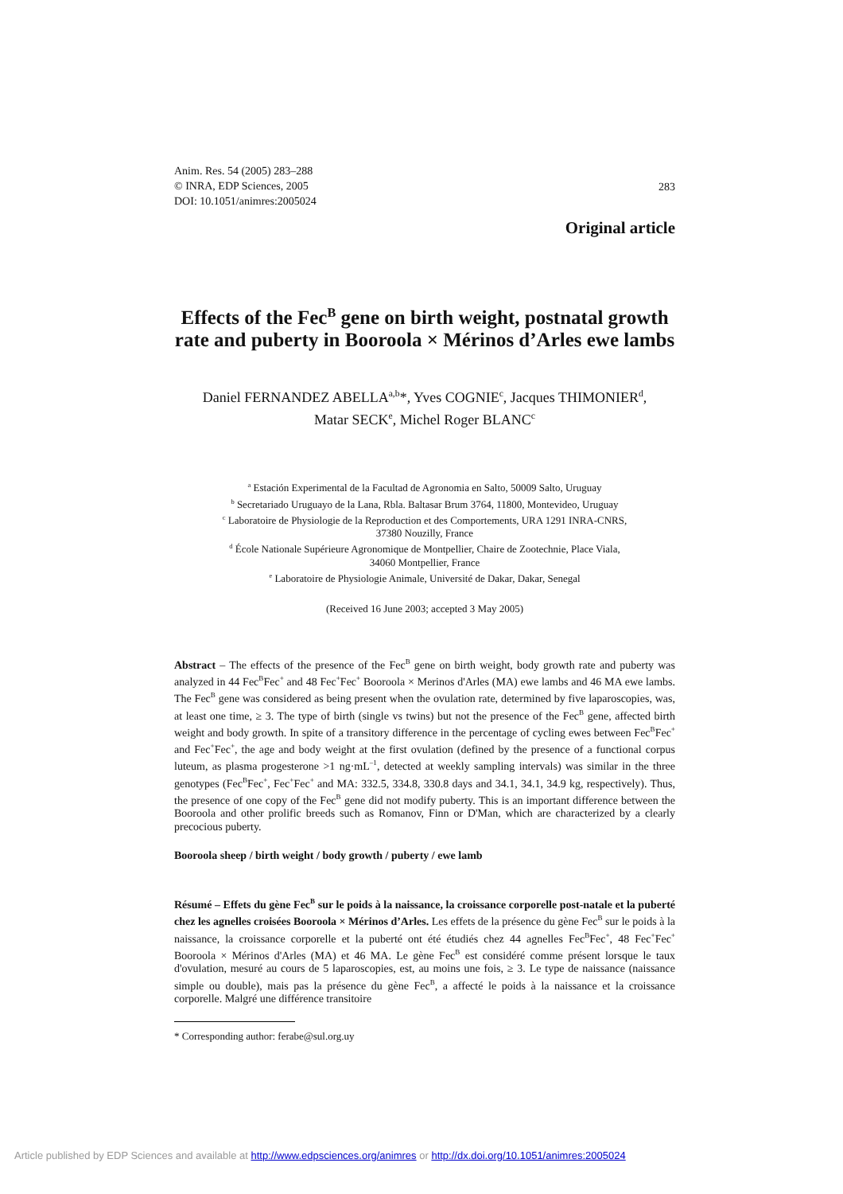Anim. Res. 54 (2005) 283–288
© INRA, EDP Sciences, 2005
DOI: 10.1051/animres:2005024
283
Original article
Effects of the Fec<sup>B</sup> gene on birth weight, postnatal growth rate and puberty in Booroola × Mérinos d’Arles ewe lambs
Daniel FERNANDEZ ABELLA<sup>a,b</sup>*, Yves COGNIE<sup>c</sup>, Jacques THIMONIER<sup>d</sup>,
Matar SECK<sup>e</sup>, Michel Roger BLANC<sup>c</sup>
<sup>a</sup> Estación Experimental de la Facultad de Agronomia en Salto, 50009 Salto, Uruguay
<sup>b</sup> Secretariado Uruguayo de la Lana, Rbla. Baltasar Brum 3764, 11800, Montevideo, Uruguay
<sup>c</sup> Laboratoire de Physiologie de la Reproduction et des Comportements, URA 1291 INRA-CNRS,
37380 Nouzilly, France
<sup>d</sup> École Nationale Supérieure Agronomique de Montpellier, Chaire de Zootechnie, Place Viala,
34060 Montpellier, France
<sup>e</sup> Laboratoire de Physiologie Animale, Université de Dakar, Dakar, Senegal
(Received 16 June 2003; accepted 3 May 2005)
Abstract – The effects of the presence of the Fec<sup>B</sup> gene on birth weight, body growth rate and puberty was analyzed in 44 Fec<sup>B</sup>Fec<sup>+</sup> and 48 Fec<sup>+</sup>Fec<sup>+</sup> Booroola × Merinos d'Arles (MA) ewe lambs and 46 MA ewe lambs. The Fec<sup>B</sup> gene was considered as being present when the ovulation rate, determined by five laparoscopies, was, at least one time, ≥ 3. The type of birth (single vs twins) but not the presence of the Fec<sup>B</sup> gene, affected birth weight and body growth. In spite of a transitory difference in the percentage of cycling ewes between Fec<sup>B</sup>Fec<sup>+</sup> and Fec<sup>+</sup>Fec<sup>+</sup>, the age and body weight at the first ovulation (defined by the presence of a functional corpus luteum, as plasma progesterone >1 ng·mL<sup>–1</sup>, detected at weekly sampling intervals) was similar in the three genotypes (Fec<sup>B</sup>Fec<sup>+</sup>, Fec<sup>+</sup>Fec<sup>+</sup> and MA: 332.5, 334.8, 330.8 days and 34.1, 34.1, 34.9 kg, respectively). Thus, the presence of one copy of the Fec<sup>B</sup> gene did not modify puberty. This is an important difference between the Booroola and other prolific breeds such as Romanov, Finn or D'Man, which are characterized by a clearly precocious puberty.
Booroola sheep / birth weight / body growth / puberty / ewe lamb
Résumé – Effets du gène Fec<sup>B</sup> sur le poids à la naissance, la croissance corporelle post-natale et la puberté chez les agnelles croisées Booroola × Mérinos d’Arles. Les effets de la présence du gène Fec<sup>B</sup> sur le poids à la naissance, la croissance corporelle et la puberté ont été étudiés chez 44 agnelles Fec<sup>B</sup>Fec<sup>+</sup>, 48 Fec<sup>+</sup>Fec<sup>+</sup> Booroola × Mérinos d'Arles (MA) et 46 MA. Le gène Fec<sup>B</sup> est considéré comme présent lorsque le taux d'ovulation, mesuré au cours de 5 laparoscopies, est, au moins une fois, ≥ 3. Le type de naissance (naissance simple ou double), mais pas la présence du gène Fec<sup>B</sup>, a affecté le poids à la naissance et la croissance corporelle. Malgré une différence transitoire
* Corresponding author: ferabe@sul.org.uy
Article published by EDP Sciences and available at http://www.edpsciences.org/animres or http://dx.doi.org/10.1051/animres:2005024